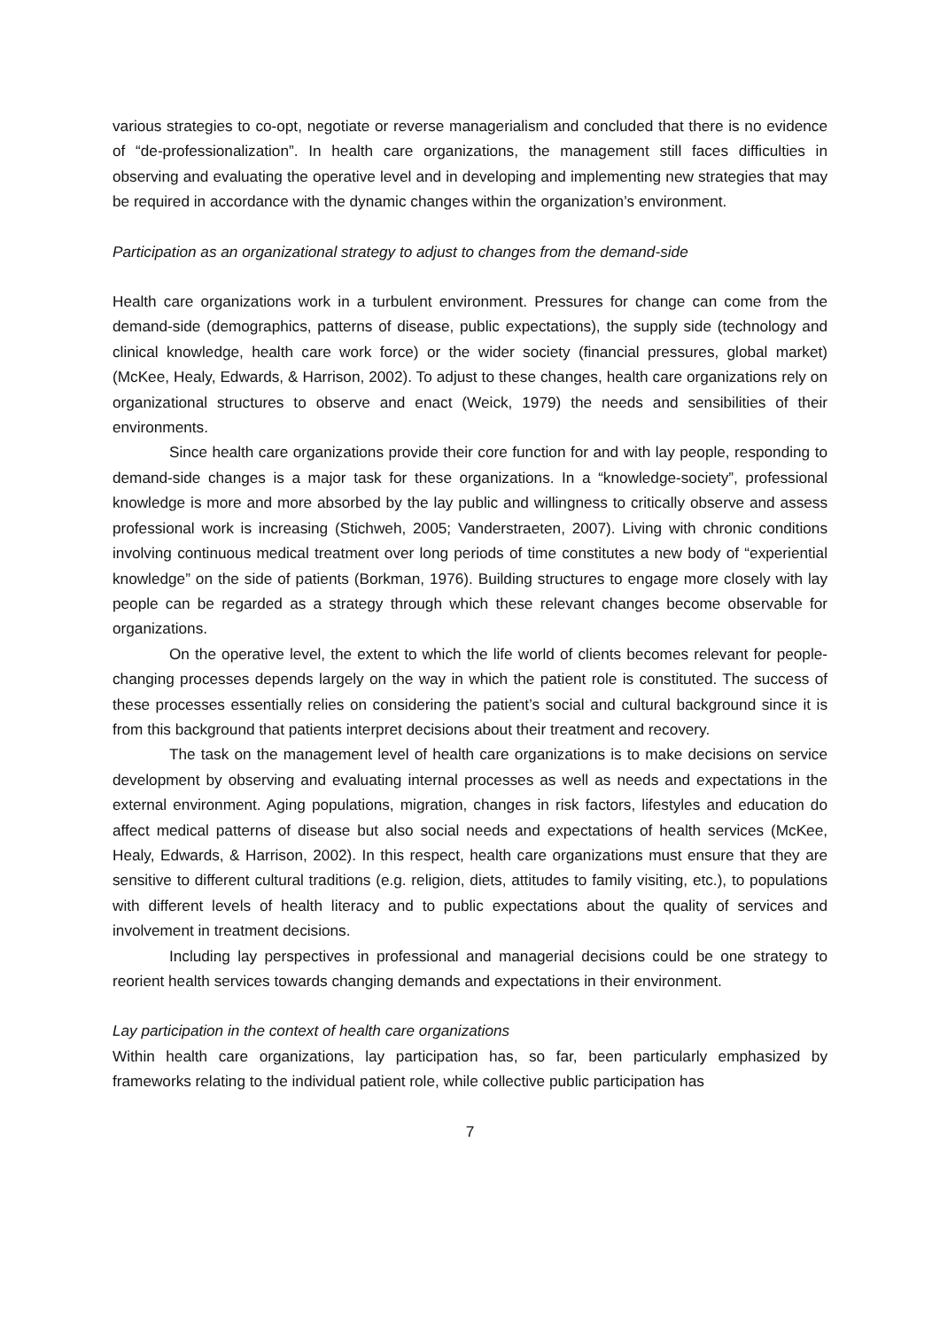various strategies to co-opt, negotiate or reverse managerialism and concluded that there is no evidence of “de-professionalization”. In health care organizations, the management still faces difficulties in observing and evaluating the operative level and in developing and implementing new strategies that may be required in accordance with the dynamic changes within the organization’s environment.
Participation as an organizational strategy to adjust to changes from the demand-side
Health care organizations work in a turbulent environment. Pressures for change can come from the demand-side (demographics, patterns of disease, public expectations), the supply side (technology and clinical knowledge, health care work force) or the wider society (financial pressures, global market) (McKee, Healy, Edwards, & Harrison, 2002). To adjust to these changes, health care organizations rely on organizational structures to observe and enact (Weick, 1979) the needs and sensibilities of their environments.
Since health care organizations provide their core function for and with lay people, responding to demand-side changes is a major task for these organizations. In a “knowledge-society”, professional knowledge is more and more absorbed by the lay public and willingness to critically observe and assess professional work is increasing (Stichweh, 2005; Vanderstraeten, 2007). Living with chronic conditions involving continuous medical treatment over long periods of time constitutes a new body of “experiential knowledge” on the side of patients (Borkman, 1976). Building structures to engage more closely with lay people can be regarded as a strategy through which these relevant changes become observable for organizations.
On the operative level, the extent to which the life world of clients becomes relevant for people-changing processes depends largely on the way in which the patient role is constituted. The success of these processes essentially relies on considering the patient’s social and cultural background since it is from this background that patients interpret decisions about their treatment and recovery.
The task on the management level of health care organizations is to make decisions on service development by observing and evaluating internal processes as well as needs and expectations in the external environment. Aging populations, migration, changes in risk factors, lifestyles and education do affect medical patterns of disease but also social needs and expectations of health services (McKee, Healy, Edwards, & Harrison, 2002). In this respect, health care organizations must ensure that they are sensitive to different cultural traditions (e.g. religion, diets, attitudes to family visiting, etc.), to populations with different levels of health literacy and to public expectations about the quality of services and involvement in treatment decisions.
Including lay perspectives in professional and managerial decisions could be one strategy to reorient health services towards changing demands and expectations in their environment.
Lay participation in the context of health care organizations
Within health care organizations, lay participation has, so far, been particularly emphasized by frameworks relating to the individual patient role, while collective public participation has
7